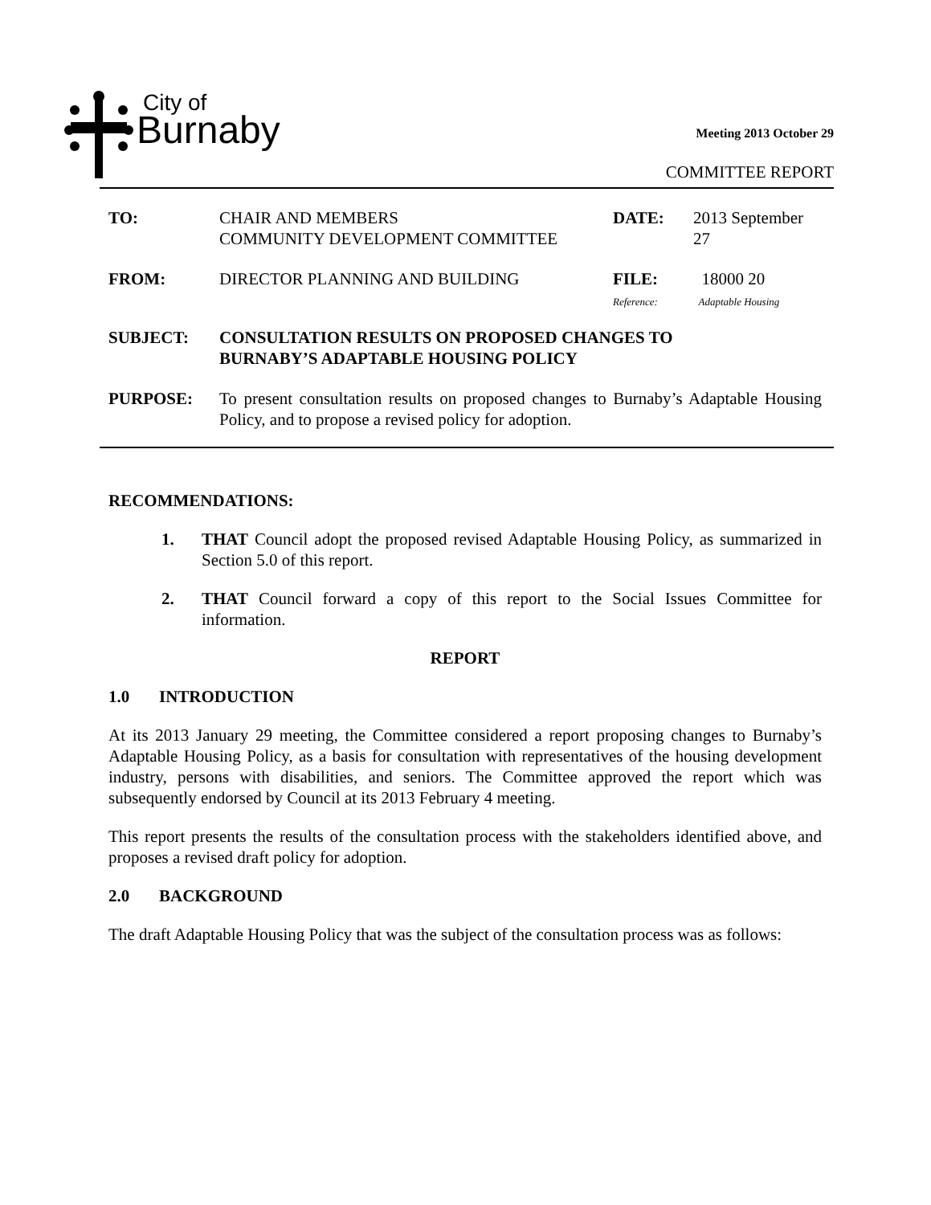City of
Burnaby
Meeting 2013 October 29
COMMITTEE REPORT
| TO: | CHAIR AND MEMBERS COMMUNITY DEVELOPMENT COMMITTEE | DATE: | 2013 September 27 |
| FROM: | DIRECTOR PLANNING AND BUILDING | FILE: Reference: | 18000 20 Adaptable Housing |
| SUBJECT: | CONSULTATION RESULTS ON PROPOSED CHANGES TO BURNABY’S ADAPTABLE HOUSING POLICY | | |
| PURPOSE: | To present consultation results on proposed changes to Burnaby’s Adaptable Housing Policy, and to propose a revised policy for adoption. | | |
RECOMMENDATIONS:
1. THAT Council adopt the proposed revised Adaptable Housing Policy, as summarized in Section 5.0 of this report.
2. THAT Council forward a copy of this report to the Social Issues Committee for information.
REPORT
1.0 INTRODUCTION
At its 2013 January 29 meeting, the Committee considered a report proposing changes to Burnaby’s Adaptable Housing Policy, as a basis for consultation with representatives of the housing development industry, persons with disabilities, and seniors. The Committee approved the report which was subsequently endorsed by Council at its 2013 February 4 meeting.
This report presents the results of the consultation process with the stakeholders identified above, and proposes a revised draft policy for adoption.
2.0 BACKGROUND
The draft Adaptable Housing Policy that was the subject of the consultation process was as follows: